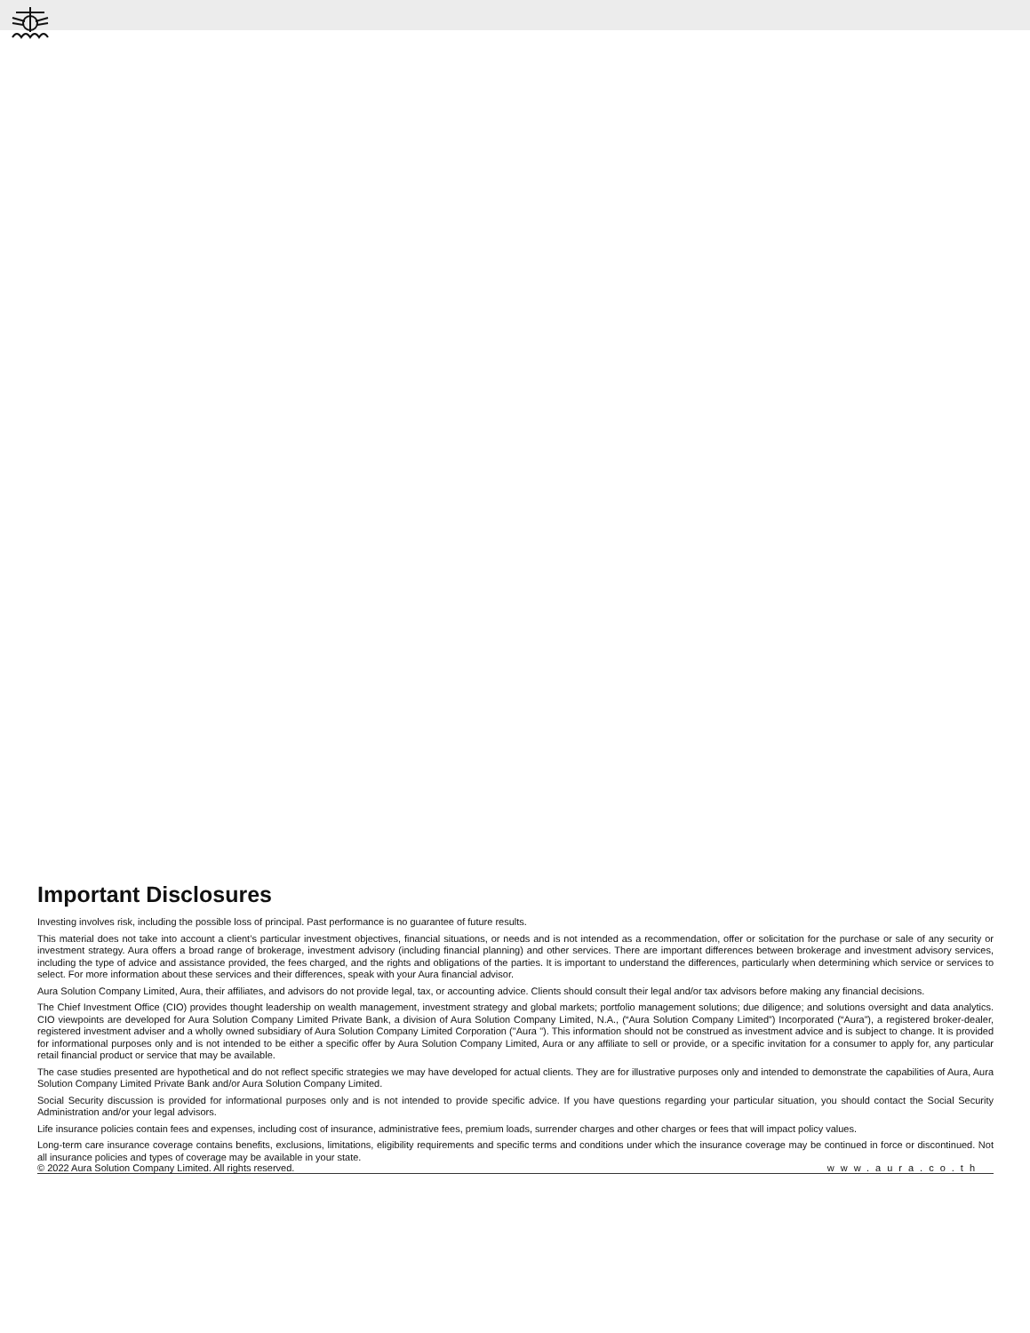Important Disclosures
Investing involves risk, including the possible loss of principal. Past performance is no guarantee of future results.
This material does not take into account a client’s particular investment objectives, financial situations, or needs and is not intended as a recommendation, offer or solicitation for the purchase or sale of any security or investment strategy. Aura offers a broad range of brokerage, investment advisory (including financial planning) and other services. There are important differences between brokerage and investment advisory services, including the type of advice and assistance provided, the fees charged, and the rights and obligations of the parties. It is important to understand the differences, particularly when determining which service or services to select. For more information about these services and their differences, speak with your Aura financial advisor.
Aura Solution Company Limited, Aura, their affiliates, and advisors do not provide legal, tax, or accounting advice. Clients should consult their legal and/or tax advisors before making any financial decisions.
The Chief Investment Office (CIO) provides thought leadership on wealth management, investment strategy and global markets; portfolio management solutions; due diligence; and solutions oversight and data analytics. CIO viewpoints are developed for Aura Solution Company Limited Private Bank, a division of Aura Solution Company Limited, N.A., (“Aura Solution Company Limited”) Incorporated (“Aura”), a registered broker-dealer, registered investment adviser and a wholly owned subsidiary of Aura Solution Company Limited Corporation ("Aura "). This information should not be construed as investment advice and is subject to change. It is provided for informational purposes only and is not intended to be either a specific offer by Aura Solution Company Limited, Aura or any affiliate to sell or provide, or a specific invitation for a consumer to apply for, any particular retail financial product or service that may be available.
The case studies presented are hypothetical and do not reflect specific strategies we may have developed for actual clients. They are for illustrative purposes only and intended to demonstrate the capabilities of Aura, Aura Solution Company Limited Private Bank and/or Aura Solution Company Limited.
Social Security discussion is provided for informational purposes only and is not intended to provide specific advice. If you have questions regarding your particular situation, you should contact the Social Security Administration and/or your legal advisors.
Life insurance policies contain fees and expenses, including cost of insurance, administrative fees, premium loads, surrender charges and other charges or fees that will impact policy values.
Long-term care insurance coverage contains benefits, exclusions, limitations, eligibility requirements and specific terms and conditions under which the insurance coverage may be continued in force or discontinued. Not all insurance policies and types of coverage may be available in your state.
© 2022 Aura Solution Company Limited. All rights reserved. www.aura.co.th